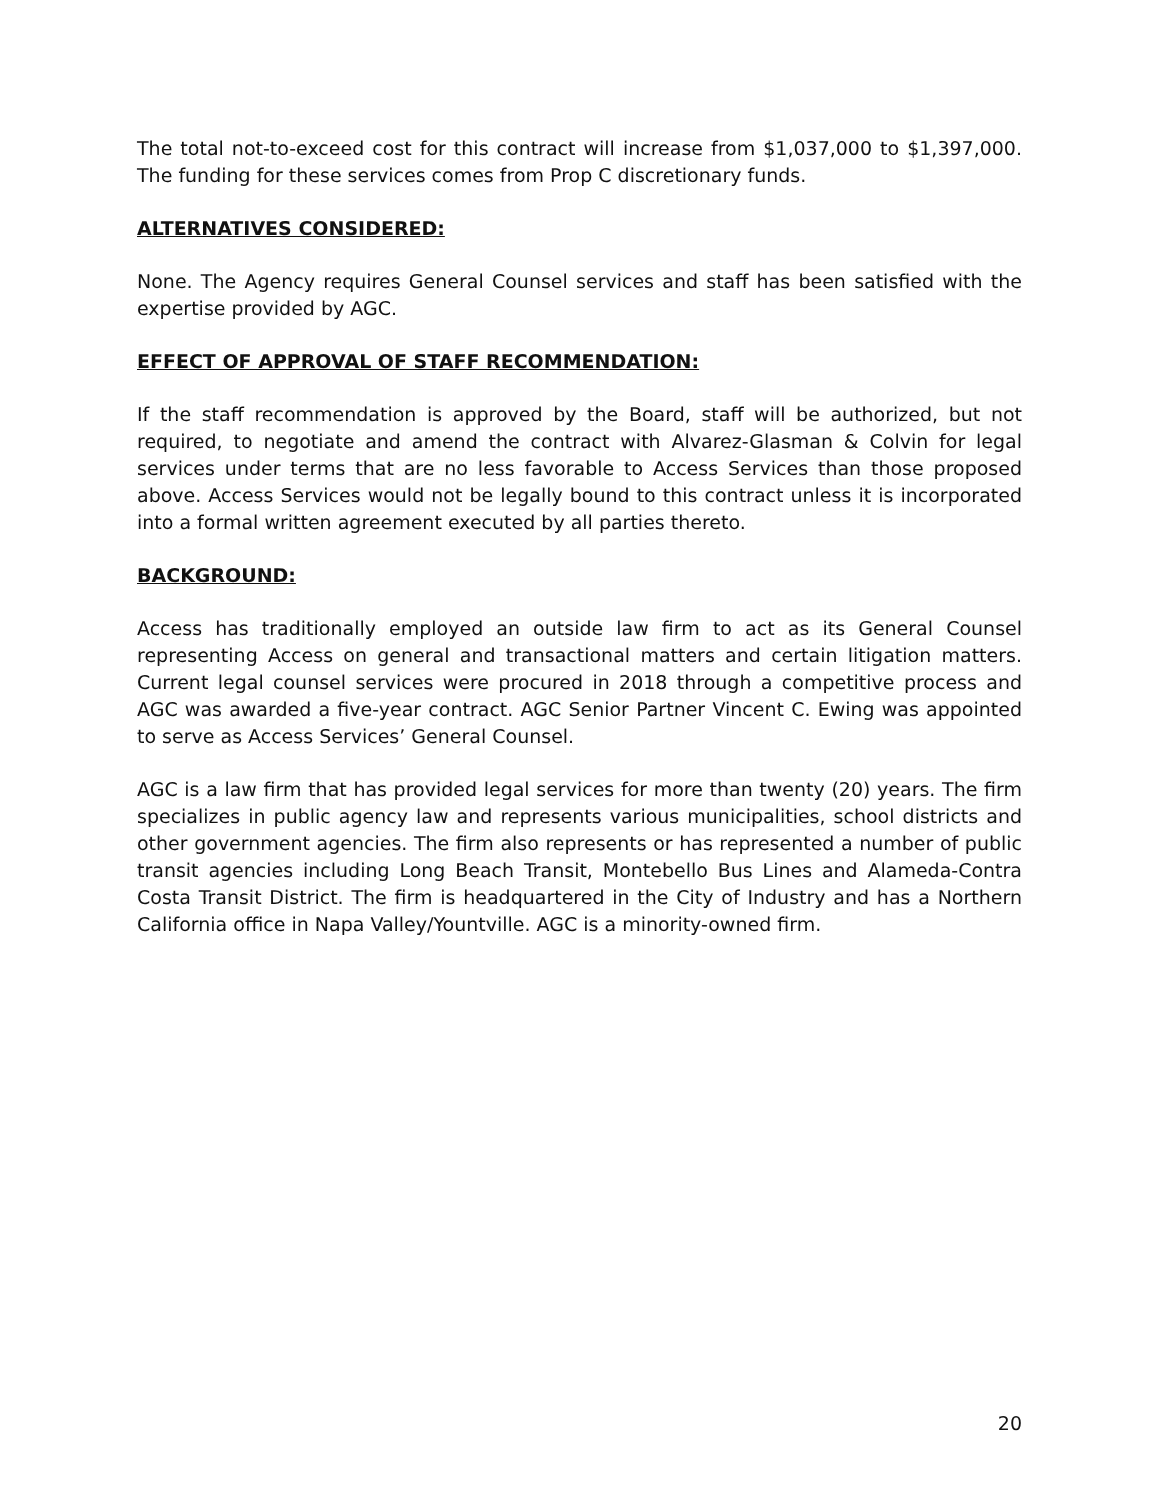The total not-to-exceed cost for this contract will increase from $1,037,000 to $1,397,000. The funding for these services comes from Prop C discretionary funds.
ALTERNATIVES CONSIDERED:
None. The Agency requires General Counsel services and staff has been satisfied with the expertise provided by AGC.
EFFECT OF APPROVAL OF STAFF RECOMMENDATION:
If the staff recommendation is approved by the Board, staff will be authorized, but not required, to negotiate and amend the contract with Alvarez-Glasman & Colvin for legal services under terms that are no less favorable to Access Services than those proposed above. Access Services would not be legally bound to this contract unless it is incorporated into a formal written agreement executed by all parties thereto.
BACKGROUND:
Access has traditionally employed an outside law firm to act as its General Counsel representing Access on general and transactional matters and certain litigation matters. Current legal counsel services were procured in 2018 through a competitive process and AGC was awarded a five-year contract. AGC Senior Partner Vincent C. Ewing was appointed to serve as Access Services’ General Counsel.
AGC is a law firm that has provided legal services for more than twenty (20) years. The firm specializes in public agency law and represents various municipalities, school districts and other government agencies. The firm also represents or has represented a number of public transit agencies including Long Beach Transit, Montebello Bus Lines and Alameda-Contra Costa Transit District. The firm is headquartered in the City of Industry and has a Northern California office in Napa Valley/Yountville. AGC is a minority-owned firm.
20